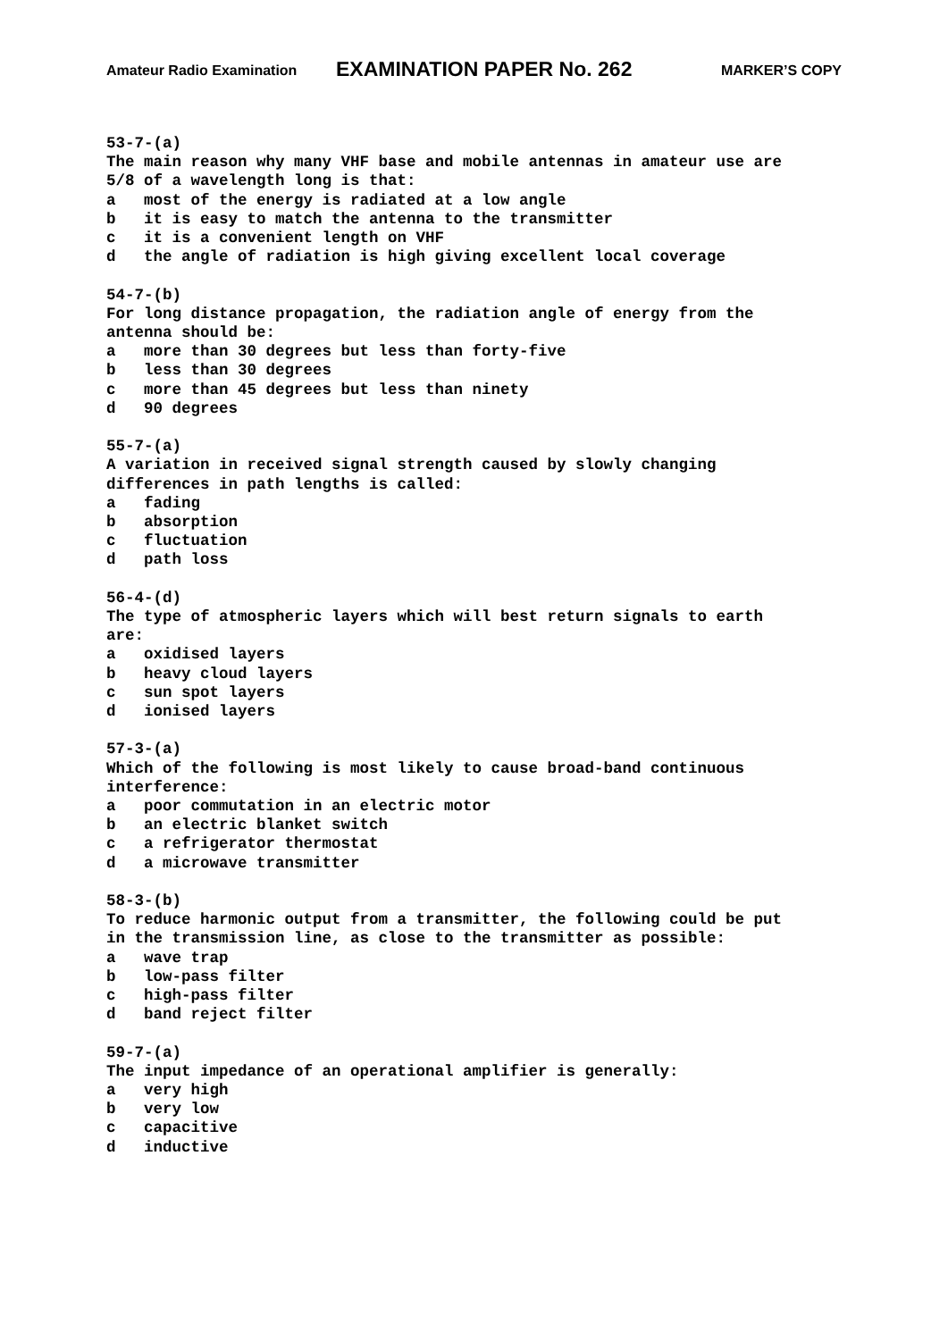Amateur Radio Examination EXAMINATION PAPER No. 262 MARKER’S COPY
53-7-(a) The main reason why many VHF base and mobile antennas in amateur use are 5/8 of a wavelength long is that: a most of the energy is radiated at a low angle b it is easy to match the antenna to the transmitter c it is a convenient length on VHF d the angle of radiation is high giving excellent local coverage
54-7-(b) For long distance propagation, the radiation angle of energy from the antenna should be: a more than 30 degrees but less than forty-five b less than 30 degrees c more than 45 degrees but less than ninety d 90 degrees
55-7-(a) A variation in received signal strength caused by slowly changing differences in path lengths is called: a fading b absorption c fluctuation d path loss
56-4-(d) The type of atmospheric layers which will best return signals to earth are: a oxidised layers b heavy cloud layers c sun spot layers d ionised layers
57-3-(a) Which of the following is most likely to cause broad-band continuous interference: a poor commutation in an electric motor b an electric blanket switch c a refrigerator thermostat d a microwave transmitter
58-3-(b) To reduce harmonic output from a transmitter, the following could be put in the transmission line, as close to the transmitter as possible: a wave trap b low-pass filter c high-pass filter d band reject filter
59-7-(a) The input impedance of an operational amplifier is generally: a very high b very low c capacitive d inductive